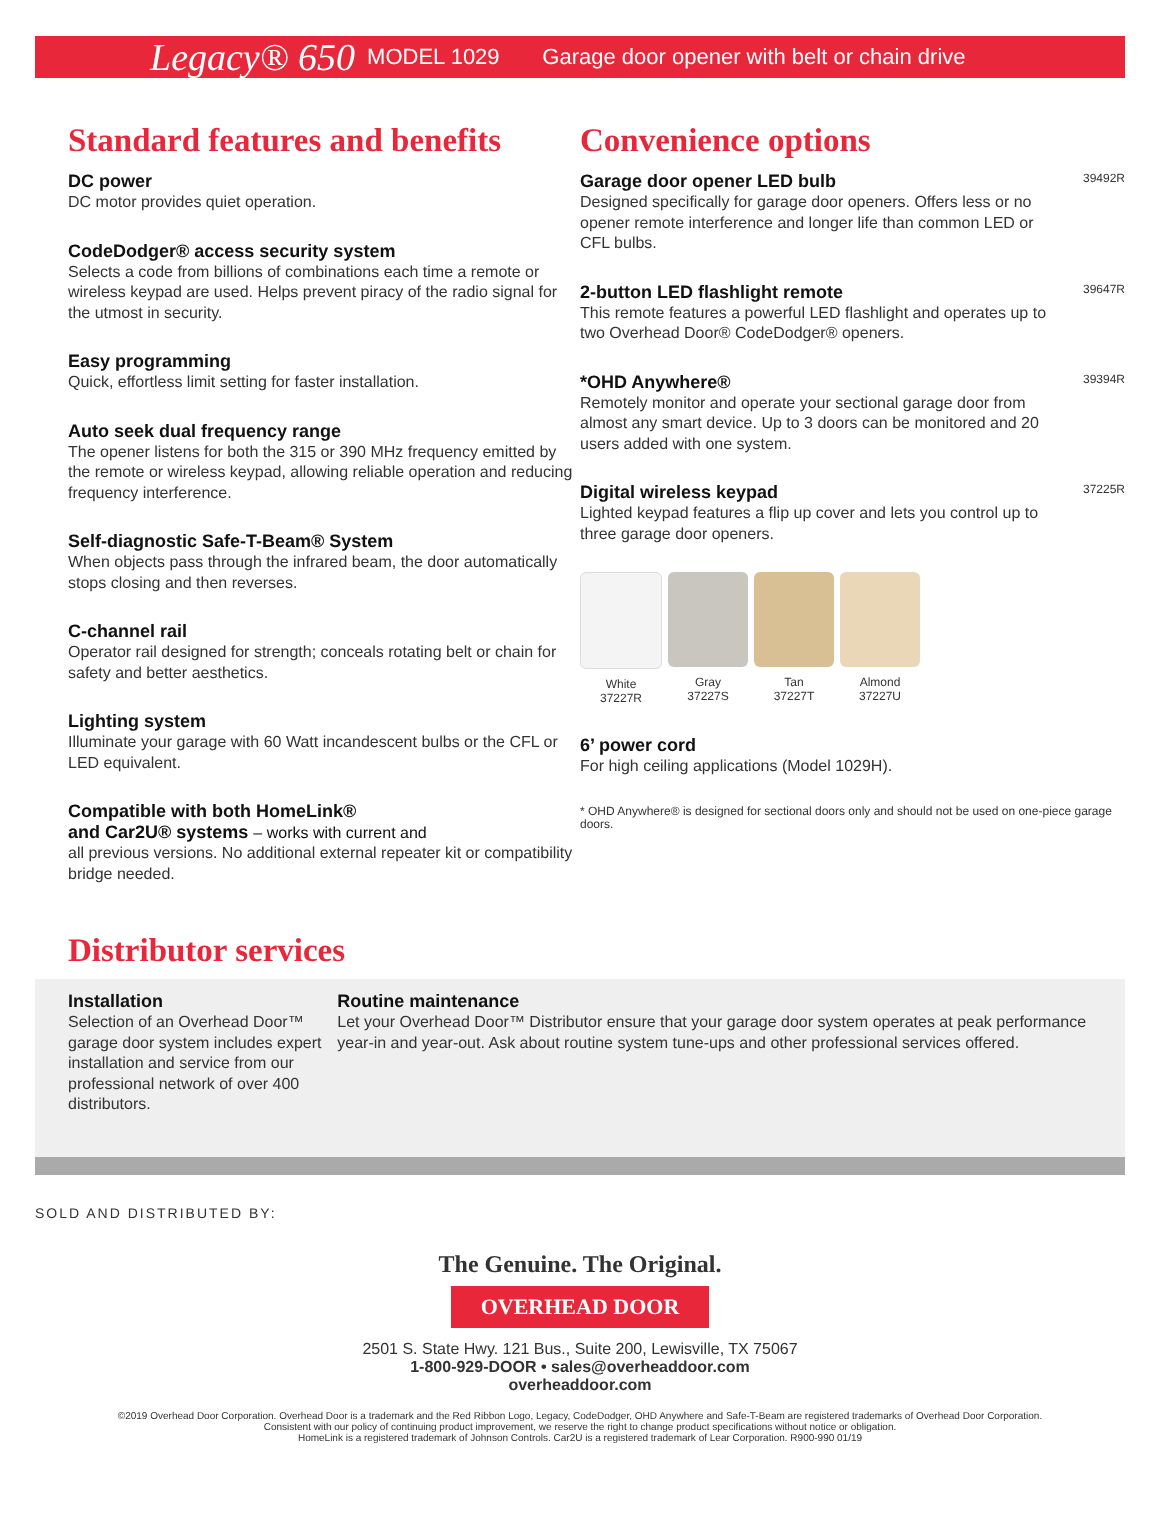Legacy® 650 MODEL 1029 Garage door opener with belt or chain drive
Standard features and benefits
DC power
DC motor provides quiet operation.
CodeDodger® access security system
Selects a code from billions of combinations each time a remote or wireless keypad are used. Helps prevent piracy of the radio signal for the utmost in security.
Easy programming
Quick, effortless limit setting for faster installation.
Auto seek dual frequency range
The opener listens for both the 315 or 390 MHz frequency emitted by the remote or wireless keypad, allowing reliable operation and reducing frequency interference.
Self-diagnostic Safe-T-Beam® System
When objects pass through the infrared beam, the door automatically stops closing and then reverses.
C-channel rail
Operator rail designed for strength; conceals rotating belt or chain for safety and better aesthetics.
Lighting system
Illuminate your garage with 60 Watt incandescent bulbs or the CFL or LED equivalent.
Compatible with both HomeLink®
and Car2U® systems – works with current and
all previous versions. No additional external repeater kit or compatibility bridge needed.
Convenience options
Garage door opener LED bulb
Designed specifically for garage door openers. Offers less or no opener remote interference and longer life than common LED or CFL bulbs.
39492R
2-button LED flashlight remote
This remote features a powerful LED flashlight and operates up to two Overhead Door® CodeDodger® openers.
39647R
*OHD Anywhere®
Remotely monitor and operate your sectional garage door from almost any smart device. Up to 3 doors can be monitored and 20 users added with one system.
39394R
Digital wireless keypad
Lighted keypad features a flip up cover and lets you control up to three garage door openers.
White
37227R
Gray
37227S
Tan
37227T
Almond
37227U
37225R
6’ power cord
For high ceiling applications (Model 1029H).
* OHD Anywhere® is designed for sectional doors only and should not be used on one-piece garage doors.
Distributor services
Installation
Selection of an Overhead Door™ garage door system includes expert installation and service from our professional network of over 400 distributors.
Routine maintenance
Let your Overhead Door™ Distributor ensure that your garage door system operates at peak performance year-in and year-out. Ask about routine system tune-ups and other professional services offered.
SOLD AND DISTRIBUTED BY:
The Genuine. The Original.
OVERHEAD DOOR
2501 S. State Hwy. 121 Bus., Suite 200, Lewisville, TX 75067
1-800-929-DOOR • sales@overheaddoor.com
overheaddoor.com
©2019 Overhead Door Corporation. Overhead Door is a trademark and the Red Ribbon Logo, Legacy, CodeDodger, OHD Anywhere and Safe-T-Beam are registered trademarks of Overhead Door Corporation.
Consistent with our policy of continuing product improvement, we reserve the right to change product specifications without notice or obligation.
HomeLink is a registered trademark of Johnson Controls. Car2U is a registered trademark of Lear Corporation. R900-990 01/19